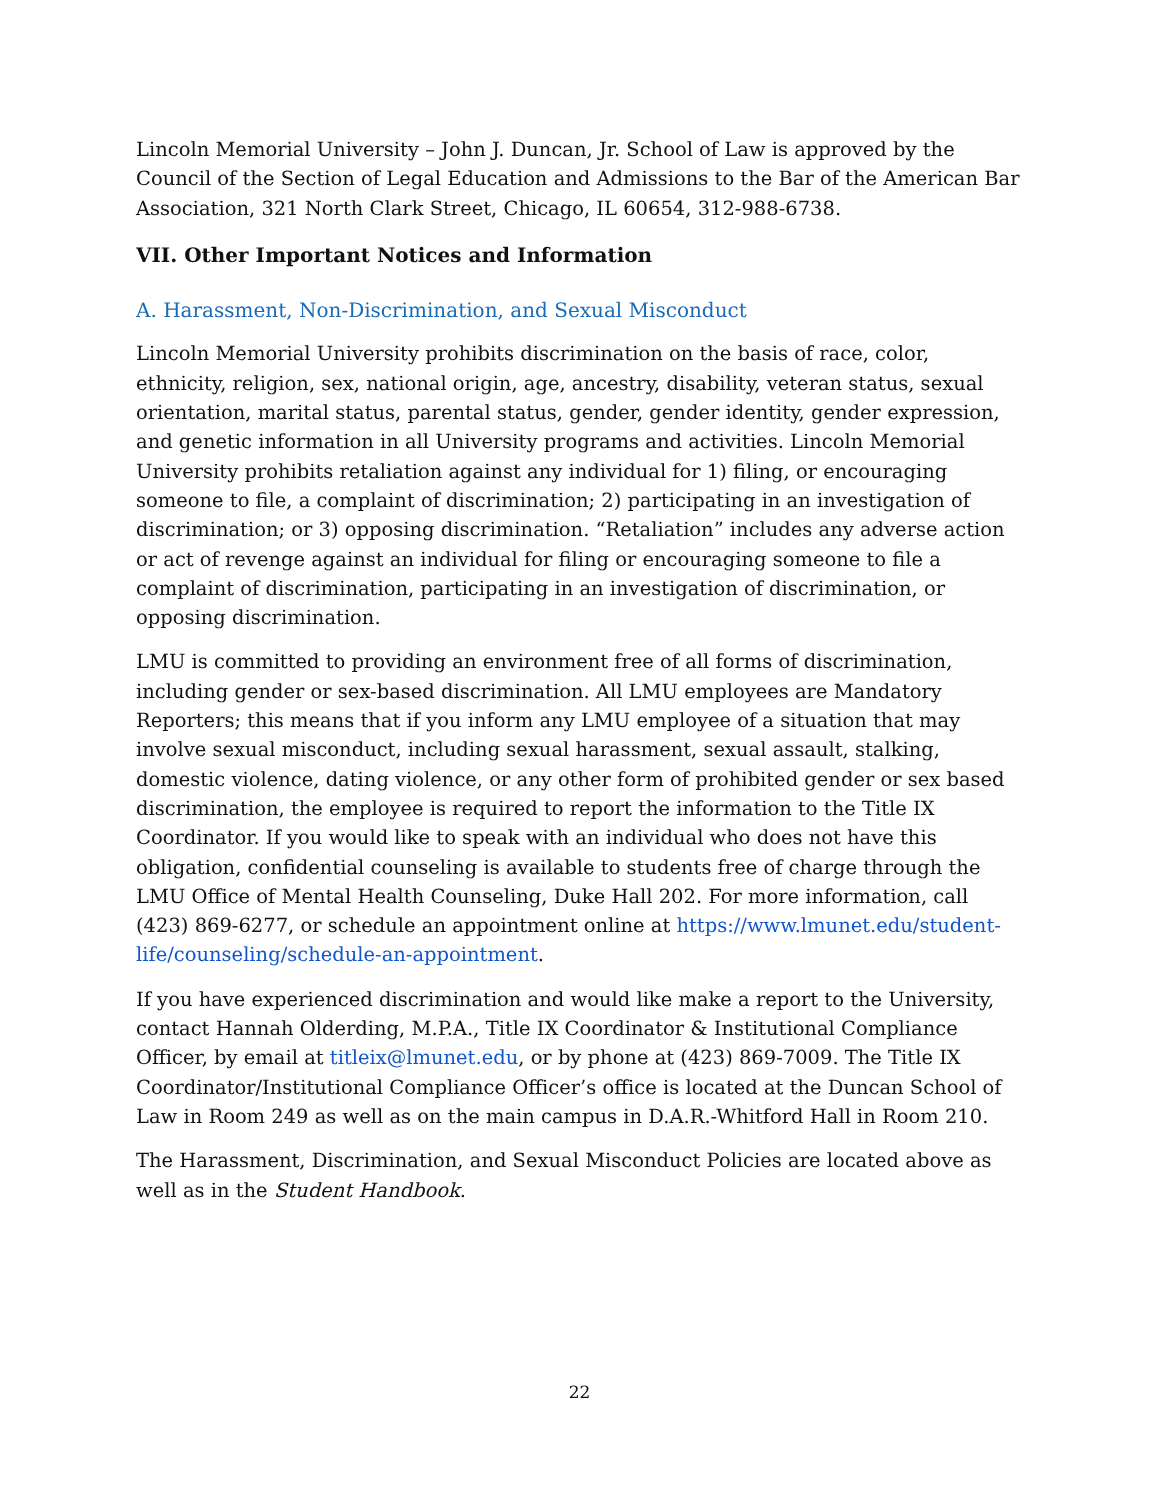Lincoln Memorial University – John J. Duncan, Jr. School of Law is approved by the Council of the Section of Legal Education and Admissions to the Bar of the American Bar Association, 321 North Clark Street, Chicago, IL 60654, 312-988-6738.
VII. Other Important Notices and Information
A. Harassment, Non-Discrimination, and Sexual Misconduct
Lincoln Memorial University prohibits discrimination on the basis of race, color, ethnicity, religion, sex, national origin, age, ancestry, disability, veteran status, sexual orientation, marital status, parental status, gender, gender identity, gender expression, and genetic information in all University programs and activities. Lincoln Memorial University prohibits retaliation against any individual for 1) filing, or encouraging someone to file, a complaint of discrimination; 2) participating in an investigation of discrimination; or 3) opposing discrimination. “Retaliation” includes any adverse action or act of revenge against an individual for filing or encouraging someone to file a complaint of discrimination, participating in an investigation of discrimination, or opposing discrimination.
LMU is committed to providing an environment free of all forms of discrimination, including gender or sex-based discrimination. All LMU employees are Mandatory Reporters; this means that if you inform any LMU employee of a situation that may involve sexual misconduct, including sexual harassment, sexual assault, stalking, domestic violence, dating violence, or any other form of prohibited gender or sex based discrimination, the employee is required to report the information to the Title IX Coordinator. If you would like to speak with an individual who does not have this obligation, confidential counseling is available to students free of charge through the LMU Office of Mental Health Counseling, Duke Hall 202. For more information, call (423) 869-6277, or schedule an appointment online at https://www.lmunet.edu/student-life/counseling/schedule-an-appointment.
If you have experienced discrimination and would like make a report to the University, contact Hannah Olderding, M.P.A., Title IX Coordinator & Institutional Compliance Officer, by email at titleix@lmunet.edu, or by phone at (423) 869-7009. The Title IX Coordinator/Institutional Compliance Officer’s office is located at the Duncan School of Law in Room 249 as well as on the main campus in D.A.R.-Whitford Hall in Room 210.
The Harassment, Discrimination, and Sexual Misconduct Policies are located above as well as in the Student Handbook.
22